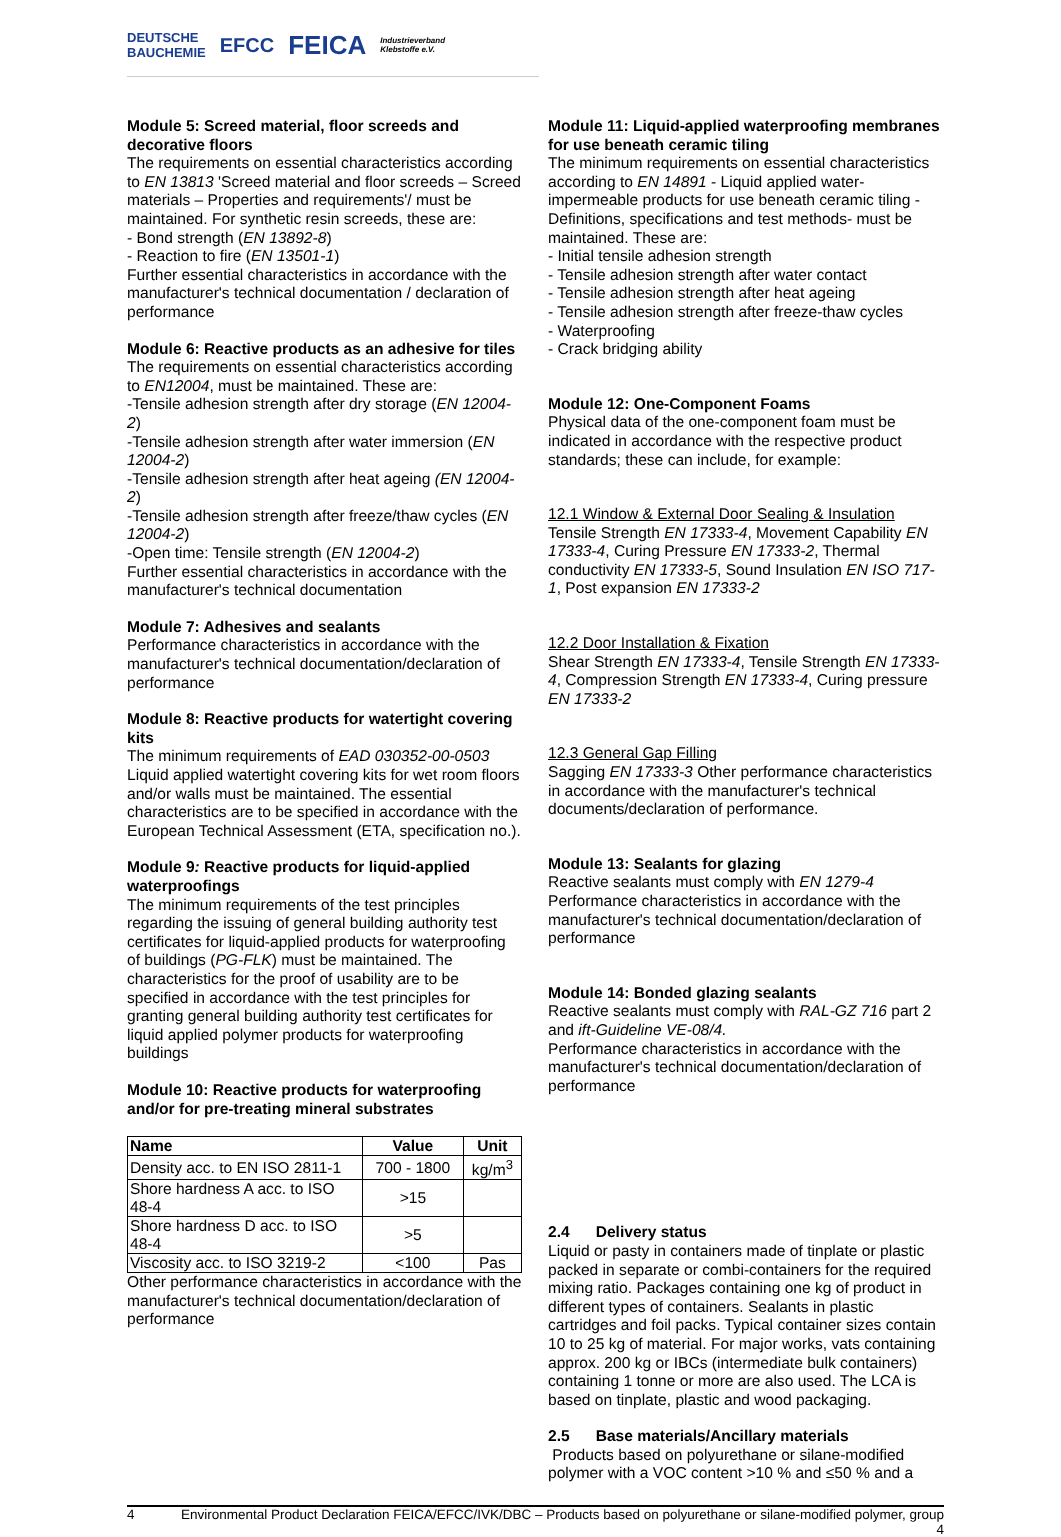DEUTSCHE
BAUCHEMIE EFCC FEICA Industrieverband
Klebstoffe e.V.
Module 5: Screed material, floor screeds and decorative floors
The requirements on essential characteristics according to EN 13813 'Screed material and floor screeds – Screed materials – Properties and requirements'/ must be maintained. For synthetic resin screeds, these are:
- Bond strength (EN 13892-8)
- Reaction to fire (EN 13501-1)
Further essential characteristics in accordance with the manufacturer's technical documentation / declaration of performance
Module 6: Reactive products as an adhesive for tiles
The requirements on essential characteristics according to EN12004, must be maintained. These are:
-Tensile adhesion strength after dry storage (EN 12004-2)
-Tensile adhesion strength after water immersion (EN 12004-2)
-Tensile adhesion strength after heat ageing (EN 12004-2)
-Tensile adhesion strength after freeze/thaw cycles (EN 12004-2)
-Open time: Tensile strength (EN 12004-2)
Further essential characteristics in accordance with the manufacturer's technical documentation
Module 7: Adhesives and sealants
Performance characteristics in accordance with the manufacturer's technical documentation/declaration of performance
Module 8: Reactive products for watertight covering kits
The minimum requirements of EAD 030352-00-0503 Liquid applied watertight covering kits for wet room floors and/or walls must be maintained. The essential characteristics are to be specified in accordance with the European Technical Assessment (ETA, specification no.).
Module 9: Reactive products for liquid-applied waterproofings
The minimum requirements of the test principles regarding the issuing of general building authority test certificates for liquid-applied products for waterproofing of buildings (PG-FLK) must be maintained. The characteristics for the proof of usability are to be specified in accordance with the test principles for granting general building authority test certificates for liquid applied polymer products for waterproofing buildings
Module 10: Reactive products for waterproofing and/or for pre-treating mineral substrates
| Name | Value | Unit |
| --- | --- | --- |
| Density acc. to EN ISO 2811-1 | 700 - 1800 | kg/m<sup>3</sup> |
| Shore hardness A acc. to ISO 48-4 | >15 | |
| Shore hardness D acc. to ISO 48-4 | >5 | |
| Viscosity acc. to ISO 3219-2 | <100 | Pas |
Other performance characteristics in accordance with the manufacturer's technical documentation/declaration of performance
Module 11: Liquid-applied waterproofing membranes for use beneath ceramic tiling
The minimum requirements on essential characteristics according to EN 14891 - Liquid applied water-impermeable products for use beneath ceramic tiling - Definitions, specifications and test methods- must be maintained. These are:
- Initial tensile adhesion strength
- Tensile adhesion strength after water contact
- Tensile adhesion strength after heat ageing
- Tensile adhesion strength after freeze-thaw cycles
- Waterproofing
- Crack bridging ability
Module 12: One-Component Foams
Physical data of the one-component foam must be indicated in accordance with the respective product standards; these can include, for example:
12.1 Window & External Door Sealing & Insulation
Tensile Strength EN 17333-4, Movement Capability EN 17333-4, Curing Pressure EN 17333-2, Thermal conductivity EN 17333-5, Sound Insulation EN ISO 717-1, Post expansion EN 17333-2
12.2 Door Installation & Fixation
Shear Strength EN 17333-4, Tensile Strength EN 17333-4, Compression Strength EN 17333-4, Curing pressure EN 17333-2
12.3 General Gap Filling
Sagging EN 17333-3 Other performance characteristics in accordance with the manufacturer's technical documents/declaration of performance.
Module 13: Sealants for glazing
Reactive sealants must comply with EN 1279-4
Performance characteristics in accordance with the manufacturer's technical documentation/declaration of performance
Module 14: Bonded glazing sealants
Reactive sealants must comply with RAL-GZ 716 part 2 and ift-Guideline VE-08/4.
Performance characteristics in accordance with the manufacturer's technical documentation/declaration of performance
2.4 Delivery status
Liquid or pasty in containers made of tinplate or plastic packed in separate or combi-containers for the required mixing ratio. Packages containing one kg of product in different types of containers. Sealants in plastic cartridges and foil packs. Typical container sizes contain 10 to 25 kg of material. For major works, vats containing approx. 200 kg or IBCs (intermediate bulk containers) containing 1 tonne or more are also used. The LCA is based on tinplate, plastic and wood packaging.
2.5 Base materials/Ancillary materials
Products based on polyurethane or silane-modified polymer with a VOC content >10 % and ≤50 % and a
4 Environmental Product Declaration FEICA/EFCC/IVK/DBC – Products based on polyurethane or silane-modified polymer, group 4